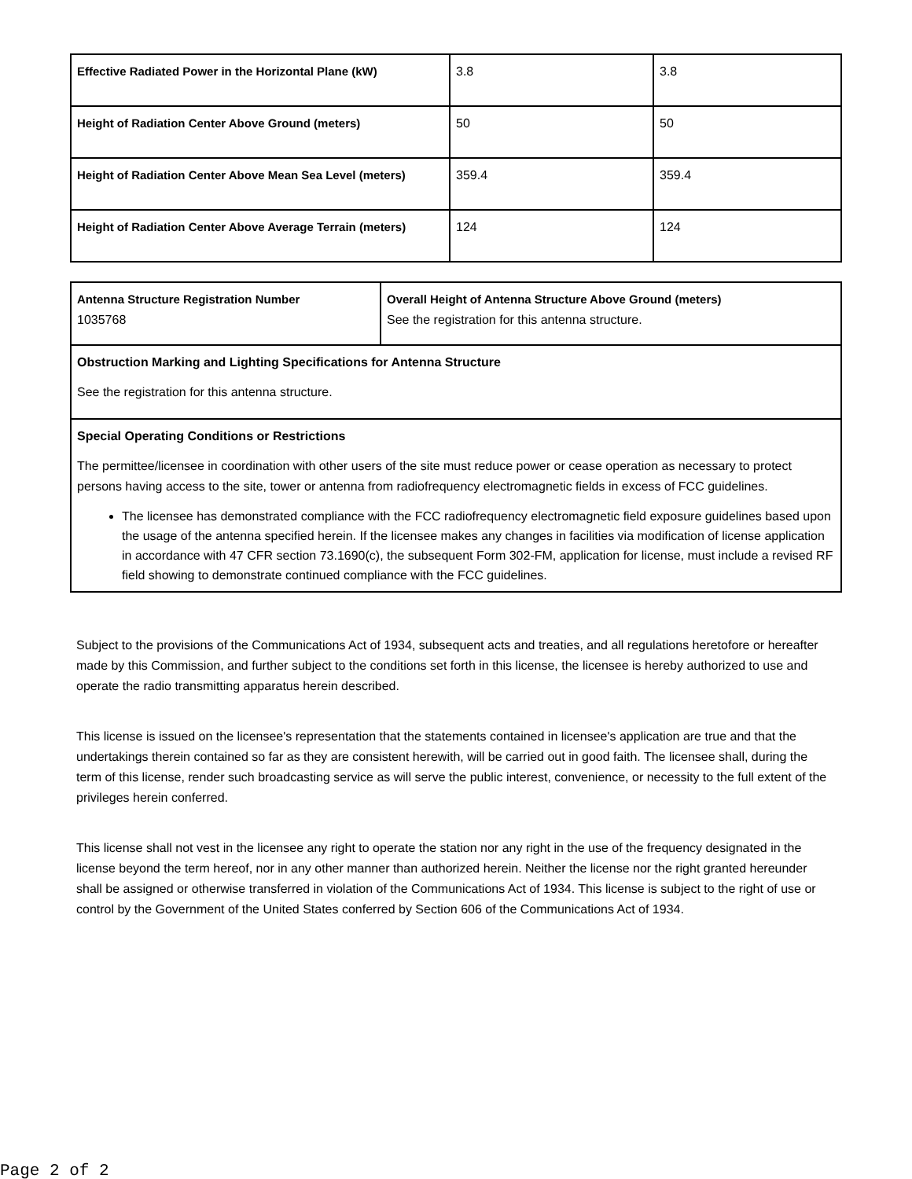| Effective Radiated Power in the Horizontal Plane (kW) | 3.8 | 3.8 |
| Height of Radiation Center Above Ground (meters) | 50 | 50 |
| Height of Radiation Center Above Mean Sea Level (meters) | 359.4 | 359.4 |
| Height of Radiation Center Above Average Terrain (meters) | 124 | 124 |
| Antenna Structure Registration Number 1035768 | Overall Height of Antenna Structure Above Ground (meters) See the registration for this antenna structure. |
| Obstruction Marking and Lighting Specifications for Antenna Structure See the registration for this antenna structure. | |
| Special Operating Conditions or Restrictions The permittee/licensee in coordination with other users of the site must reduce power or cease operation as necessary to protect persons having access to the site, tower or antenna from radiofrequency electromagnetic fields in excess of FCC guidelines. The licensee has demonstrated compliance with the FCC radiofrequency electromagnetic field exposure guidelines based upon the usage of the antenna specified herein. If the licensee makes any changes in facilities via modification of license application in accordance with 47 CFR section 73.1690(c), the subsequent Form 302-FM, application for license, must include a revised RF field showing to demonstrate continued compliance with the FCC guidelines. | |
Subject to the provisions of the Communications Act of 1934, subsequent acts and treaties, and all regulations heretofore or hereafter made by this Commission, and further subject to the conditions set forth in this license, the licensee is hereby authorized to use and operate the radio transmitting apparatus herein described.
This license is issued on the licensee's representation that the statements contained in licensee's application are true and that the undertakings therein contained so far as they are consistent herewith, will be carried out in good faith. The licensee shall, during the term of this license, render such broadcasting service as will serve the public interest, convenience, or necessity to the full extent of the privileges herein conferred.
This license shall not vest in the licensee any right to operate the station nor any right in the use of the frequency designated in the license beyond the term hereof, nor in any other manner than authorized herein. Neither the license nor the right granted hereunder shall be assigned or otherwise transferred in violation of the Communications Act of 1934. This license is subject to the right of use or control by the Government of the United States conferred by Section 606 of the Communications Act of 1934.
Page 2 of 2